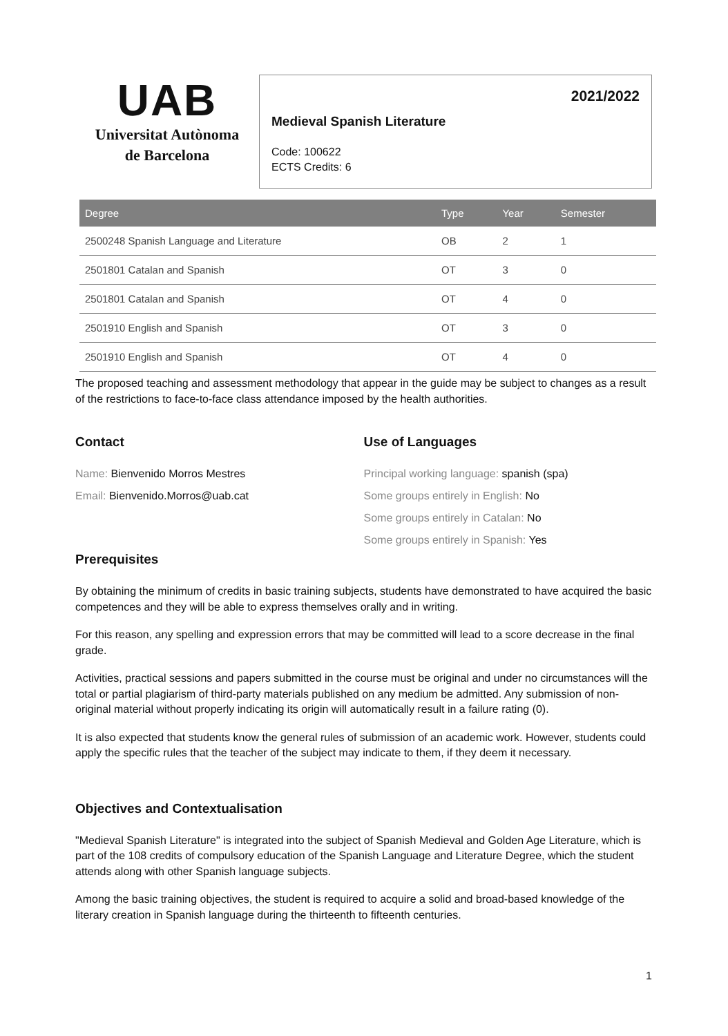UAB
Universitat Autònoma
de Barcelona
2021/2022
Medieval Spanish Literature
Code: 100622
ECTS Credits: 6
| Degree | Type | Year | Semester |
| --- | --- | --- | --- |
| 2500248 Spanish Language and Literature | OB | 2 | 1 |
| 2501801 Catalan and Spanish | OT | 3 | 0 |
| 2501801 Catalan and Spanish | OT | 4 | 0 |
| 2501910 English and Spanish | OT | 3 | 0 |
| 2501910 English and Spanish | OT | 4 | 0 |
The proposed teaching and assessment methodology that appear in the guide may be subject to changes as a result of the restrictions to face-to-face class attendance imposed by the health authorities.
Contact
Name: Bienvenido Morros Mestres
Email: Bienvenido.Morros@uab.cat
Use of Languages
Principal working language: spanish (spa)
Some groups entirely in English: No
Some groups entirely in Catalan: No
Some groups entirely in Spanish: Yes
Prerequisites
By obtaining the minimum of credits in basic training subjects, students have demonstrated to have acquired the basic competences and they will be able to express themselves orally and in writing.
For this reason, any spelling and expression errors that may be committed will lead to a score decrease in the final grade.
Activities, practical sessions and papers submitted in the course must be original and under no circumstances will the total or partial plagiarism of third-party materials published on any medium be admitted. Any submission of non-original material without properly indicating its origin will automatically result in a failure rating (0).
It is also expected that students know the general rules of submission of an academic work. However, students could apply the specific rules that the teacher of the subject may indicate to them, if they deem it necessary.
Objectives and Contextualisation
"Medieval Spanish Literature" is integrated into the subject of Spanish Medieval and Golden Age Literature, which is part of the 108 credits of compulsory education of the Spanish Language and Literature Degree, which the student attends along with other Spanish language subjects.
Among the basic training objectives, the student is required to acquire a solid and broad-based knowledge of the literary creation in Spanish language during the thirteenth to fifteenth centuries.
1